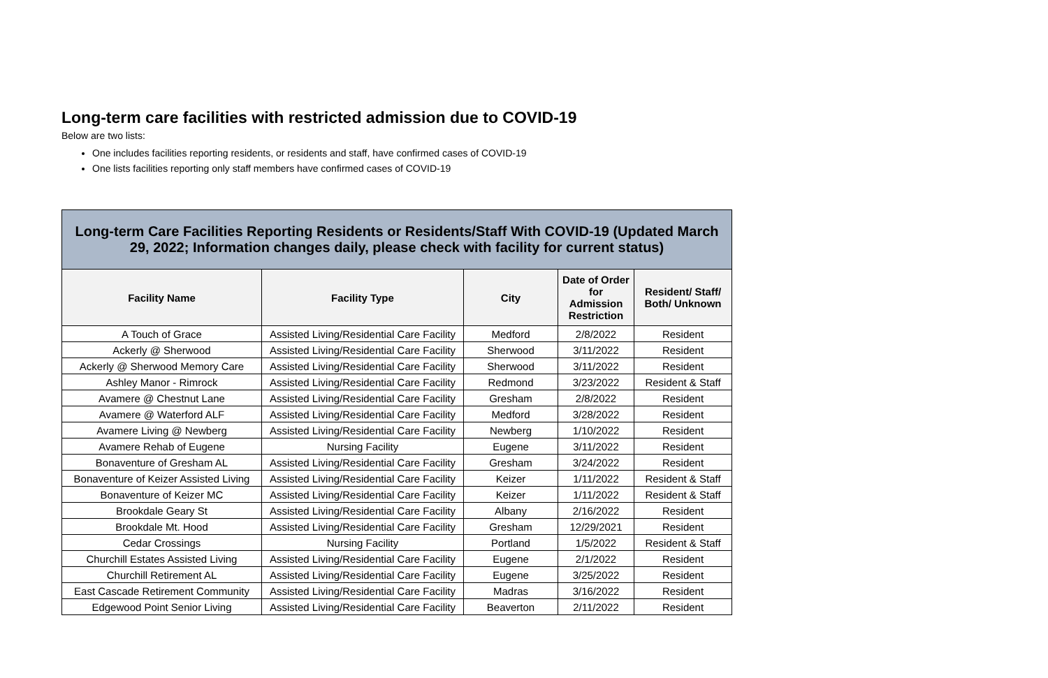Long-term care facilities with restricted admission due to COVID-19
Below are two lists:
One includes facilities reporting residents, or residents and staff, have confirmed cases of COVID-19
One lists facilities reporting only staff members have confirmed cases of COVID-19
| Long-term Care Facilities Reporting Residents or Residents/Staff With COVID-19 (Updated March 29, 2022; Information changes daily, please check with facility for current status) | | | | |
| Facility Name | Facility Type | City | Date of Order for Admission Restriction | Resident/ Staff/ Both/ Unknown |
| A Touch of Grace | Assisted Living/Residential Care Facility | Medford | 2/8/2022 | Resident |
| Ackerly @ Sherwood | Assisted Living/Residential Care Facility | Sherwood | 3/11/2022 | Resident |
| Ackerly @ Sherwood Memory Care | Assisted Living/Residential Care Facility | Sherwood | 3/11/2022 | Resident |
| Ashley Manor - Rimrock | Assisted Living/Residential Care Facility | Redmond | 3/23/2022 | Resident & Staff |
| Avamere @ Chestnut Lane | Assisted Living/Residential Care Facility | Gresham | 2/8/2022 | Resident |
| Avamere @ Waterford ALF | Assisted Living/Residential Care Facility | Medford | 3/28/2022 | Resident |
| Avamere Living @ Newberg | Assisted Living/Residential Care Facility | Newberg | 1/10/2022 | Resident |
| Avamere Rehab of Eugene | Nursing Facility | Eugene | 3/11/2022 | Resident |
| Bonaventure of Gresham AL | Assisted Living/Residential Care Facility | Gresham | 3/24/2022 | Resident |
| Bonaventure of Keizer Assisted Living | Assisted Living/Residential Care Facility | Keizer | 1/11/2022 | Resident & Staff |
| Bonaventure of Keizer MC | Assisted Living/Residential Care Facility | Keizer | 1/11/2022 | Resident & Staff |
| Brookdale Geary St | Assisted Living/Residential Care Facility | Albany | 2/16/2022 | Resident |
| Brookdale Mt. Hood | Assisted Living/Residential Care Facility | Gresham | 12/29/2021 | Resident |
| Cedar Crossings | Nursing Facility | Portland | 1/5/2022 | Resident & Staff |
| Churchill Estates Assisted Living | Assisted Living/Residential Care Facility | Eugene | 2/1/2022 | Resident |
| Churchill Retirement AL | Assisted Living/Residential Care Facility | Eugene | 3/25/2022 | Resident |
| East Cascade Retirement Community | Assisted Living/Residential Care Facility | Madras | 3/16/2022 | Resident |
| Edgewood Point Senior Living | Assisted Living/Residential Care Facility | Beaverton | 2/11/2022 | Resident |